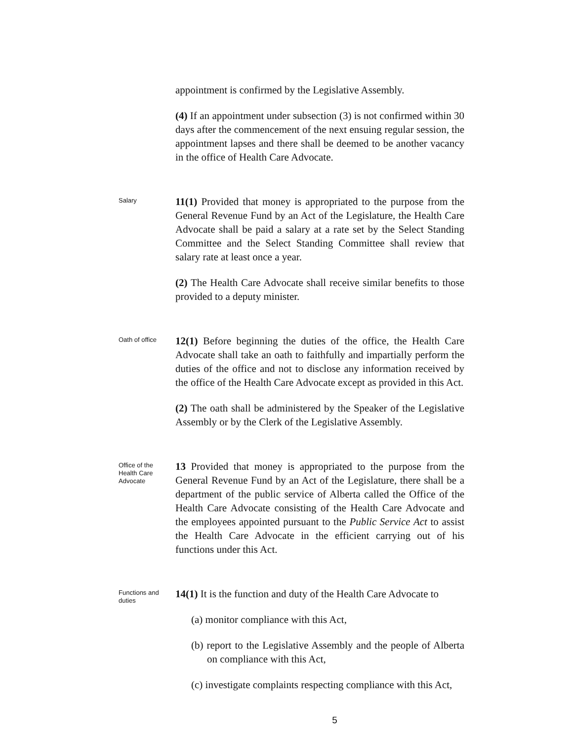appointment is confirmed by the Legislative Assembly.
(4) If an appointment under subsection (3) is not confirmed within 30 days after the commencement of the next ensuing regular session, the appointment lapses and there shall be deemed to be another vacancy in the office of Health Care Advocate.
Salary
11(1) Provided that money is appropriated to the purpose from the General Revenue Fund by an Act of the Legislature, the Health Care Advocate shall be paid a salary at a rate set by the Select Standing Committee and the Select Standing Committee shall review that salary rate at least once a year.
(2) The Health Care Advocate shall receive similar benefits to those provided to a deputy minister.
Oath of office
12(1) Before beginning the duties of the office, the Health Care Advocate shall take an oath to faithfully and impartially perform the duties of the office and not to disclose any information received by the office of the Health Care Advocate except as provided in this Act.
(2) The oath shall be administered by the Speaker of the Legislative Assembly or by the Clerk of the Legislative Assembly.
Office of the
Health Care
Advocate
13 Provided that money is appropriated to the purpose from the General Revenue Fund by an Act of the Legislature, there shall be a department of the public service of Alberta called the Office of the Health Care Advocate consisting of the Health Care Advocate and the employees appointed pursuant to the Public Service Act to assist the Health Care Advocate in the efficient carrying out of his functions under this Act.
Functions and
duties
14(1) It is the function and duty of the Health Care Advocate to
(a) monitor compliance with this Act,
(b) report to the Legislative Assembly and the people of Alberta on compliance with this Act,
(c) investigate complaints respecting compliance with this Act,
5